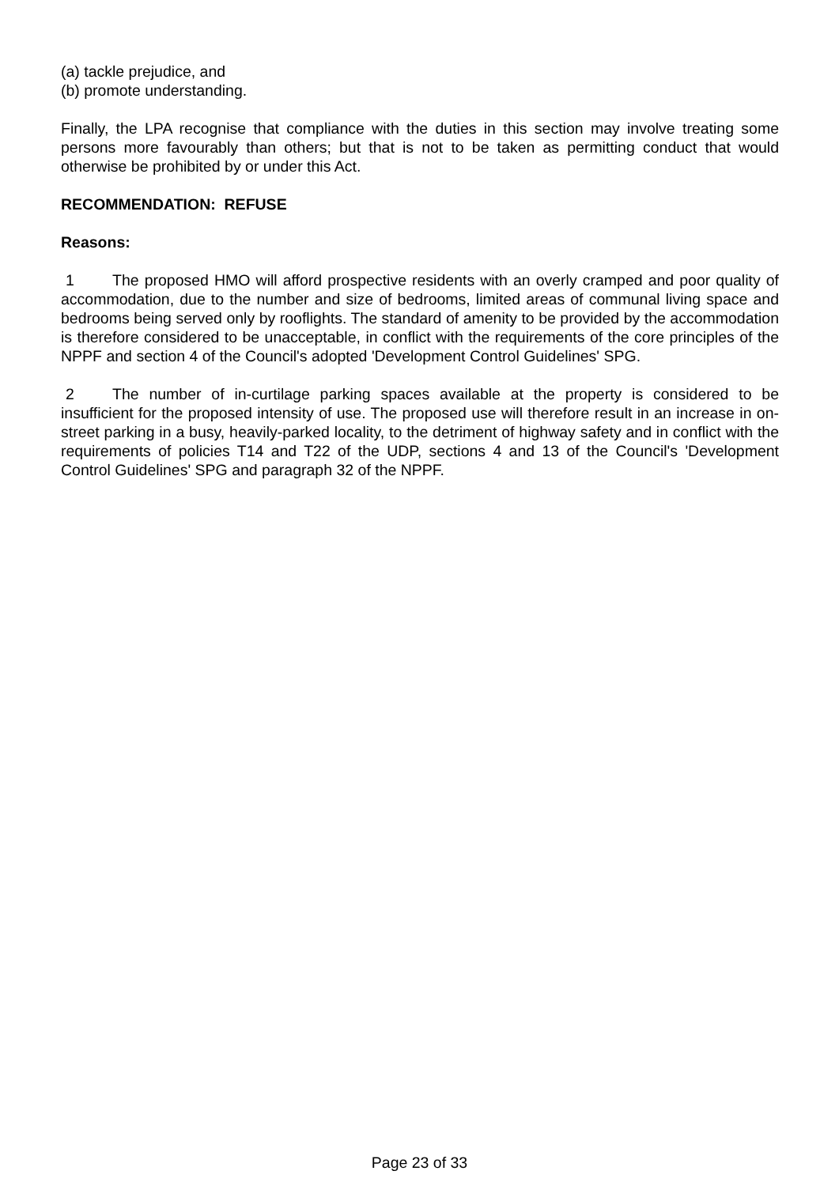(a) tackle prejudice, and
(b) promote understanding.
Finally, the LPA recognise that compliance with the duties in this section may involve treating some persons more favourably than others; but that is not to be taken as permitting conduct that would otherwise be prohibited by or under this Act.
RECOMMENDATION: REFUSE
Reasons:
1 The proposed HMO will afford prospective residents with an overly cramped and poor quality of accommodation, due to the number and size of bedrooms, limited areas of communal living space and bedrooms being served only by rooflights. The standard of amenity to be provided by the accommodation is therefore considered to be unacceptable, in conflict with the requirements of the core principles of the NPPF and section 4 of the Council's adopted 'Development Control Guidelines' SPG.
2 The number of in-curtilage parking spaces available at the property is considered to be insufficient for the proposed intensity of use. The proposed use will therefore result in an increase in on-street parking in a busy, heavily-parked locality, to the detriment of highway safety and in conflict with the requirements of policies T14 and T22 of the UDP, sections 4 and 13 of the Council's 'Development Control Guidelines' SPG and paragraph 32 of the NPPF.
Page 23 of 33